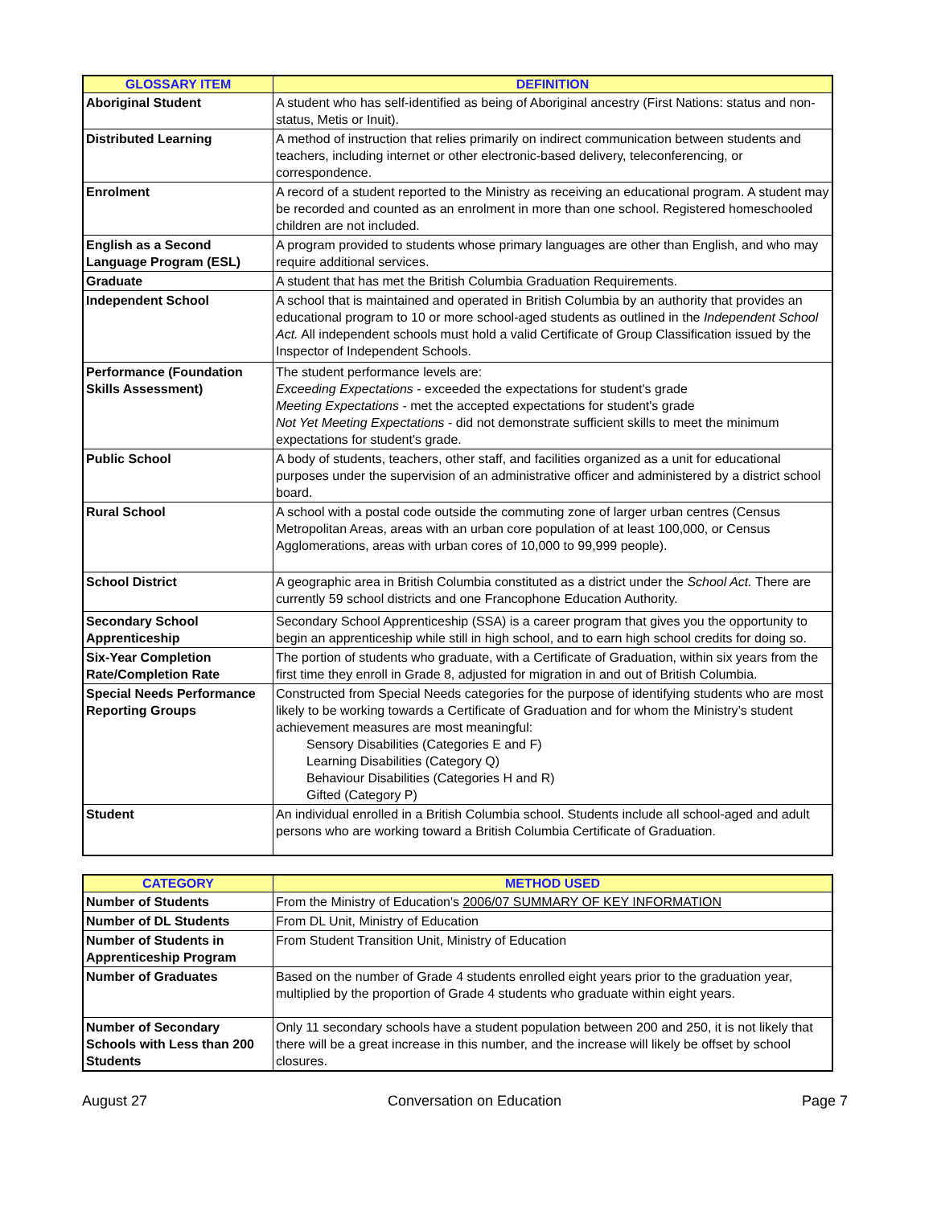| GLOSSARY ITEM | DEFINITION |
| --- | --- |
| Aboriginal Student | A student who has self-identified as being of Aboriginal ancestry (First Nations: status and non-status, Metis or Inuit). |
| Distributed Learning | A method of instruction that relies primarily on indirect communication between students and teachers, including internet or other electronic-based delivery, teleconferencing, or correspondence. |
| Enrolment | A record of a student reported to the Ministry as receiving an educational program. A student may be recorded and counted as an enrolment in more than one school. Registered homeschooled children are not included. |
| English as a Second Language Program (ESL) | A program provided to students whose primary languages are other than English, and who may require additional services. |
| Graduate | A student that has met the British Columbia Graduation Requirements. |
| Independent School | A school that is maintained and operated in British Columbia by an authority that provides an educational program to 10 or more school-aged students as outlined in the Independent School Act. All independent schools must hold a valid Certificate of Group Classification issued by the Inspector of Independent Schools. |
| Performance (Foundation Skills Assessment) | The student performance levels are: Exceeding Expectations - exceeded the expectations for student's grade Meeting Expectations - met the accepted expectations for student's grade Not Yet Meeting Expectations - did not demonstrate sufficient skills to meet the minimum expectations for student's grade. |
| Public School | A body of students, teachers, other staff, and facilities organized as a unit for educational purposes under the supervision of an administrative officer and administered by a district school board. |
| Rural School | A school with a postal code outside the commuting zone of larger urban centres (Census Metropolitan Areas, areas with an urban core population of at least 100,000, or Census Agglomerations, areas with urban cores of 10,000 to 99,999 people). |
| School District | A geographic area in British Columbia constituted as a district under the School Act. There are currently 59 school districts and one Francophone Education Authority. |
| Secondary School Apprenticeship | Secondary School Apprenticeship (SSA) is a career program that gives you the opportunity to begin an apprenticeship while still in high school, and to earn high school credits for doing so. |
| Six-Year Completion Rate/Completion Rate | The portion of students who graduate, with a Certificate of Graduation, within six years from the first time they enroll in Grade 8, adjusted for migration in and out of British Columbia. |
| Special Needs Performance Reporting Groups | Constructed from Special Needs categories for the purpose of identifying students who are most likely to be working towards a Certificate of Graduation and for whom the Ministry’s student achievement measures are most meaningful: Sensory Disabilities (Categories E and F) Learning Disabilities (Category Q) Behaviour Disabilities (Categories H and R) Gifted (Category P) |
| Student | An individual enrolled in a British Columbia school. Students include all school-aged and adult persons who are working toward a British Columbia Certificate of Graduation. |
| CATEGORY | METHOD USED |
| --- | --- |
| Number of Students | From the Ministry of Education's 2006/07 SUMMARY OF KEY INFORMATION |
| Number of DL Students | From DL Unit, Ministry of Education |
| Number of Students in Apprenticeship Program | From Student Transition Unit, Ministry of Education |
| Number of Graduates | Based on the number of Grade 4 students enrolled eight years prior to the graduation year, multiplied by the proportion of Grade 4 students who graduate within eight years. |
| Number of Secondary Schools with Less than 200 Students | Only 11 secondary schools have a student population between 200 and 250, it is not likely that there will be a great increase in this number, and the increase will likely be offset by school closures. |
August 27 Conversation on Education Page 7